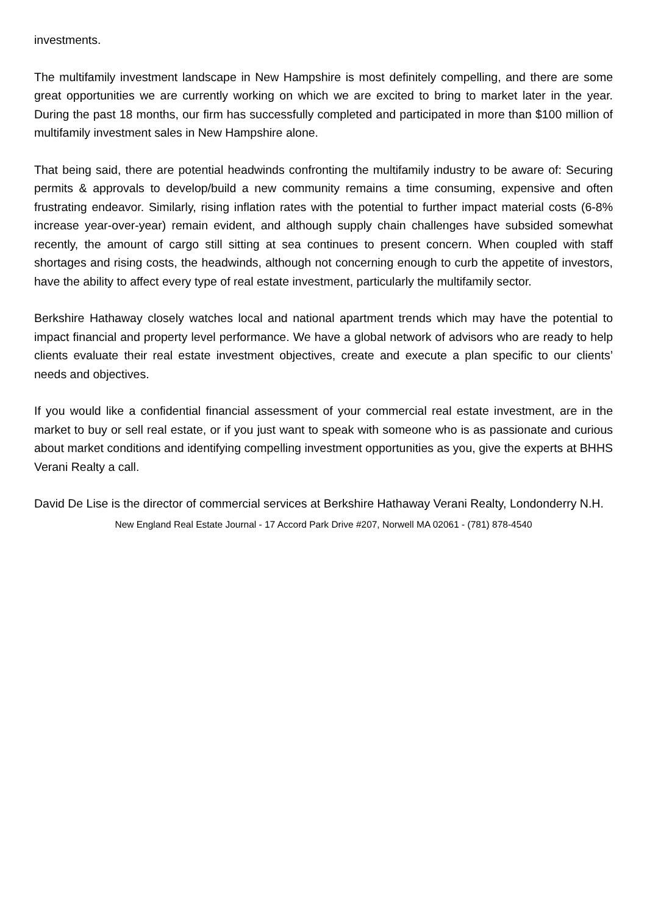investments.
The multifamily investment landscape in New Hampshire is most definitely compelling, and there are some great opportunities we are currently working on which we are excited to bring to market later in the year. During the past 18 months, our firm has successfully completed and participated in more than $100 million of multifamily investment sales in New Hampshire alone.
That being said, there are potential headwinds confronting the multifamily industry to be aware of: Securing permits & approvals to develop/build a new community remains a time consuming, expensive and often frustrating endeavor. Similarly, rising inflation rates with the potential to further impact material costs (6-8% increase year-over-year) remain evident, and although supply chain challenges have subsided somewhat recently, the amount of cargo still sitting at sea continues to present concern. When coupled with staff shortages and rising costs, the headwinds, although not concerning enough to curb the appetite of investors, have the ability to affect every type of real estate investment, particularly the multifamily sector.
Berkshire Hathaway closely watches local and national apartment trends which may have the potential to impact financial and property level performance. We have a global network of advisors who are ready to help clients evaluate their real estate investment objectives, create and execute a plan specific to our clients’ needs and objectives.
If you would like a confidential financial assessment of your commercial real estate investment, are in the market to buy or sell real estate, or if you just want to speak with someone who is as passionate and curious about market conditions and identifying compelling investment opportunities as you, give the experts at BHHS Verani Realty a call.
David De Lise is the director of commercial services at Berkshire Hathaway Verani Realty, Londonderry N.H.
New England Real Estate Journal - 17 Accord Park Drive #207, Norwell MA 02061 - (781) 878-4540